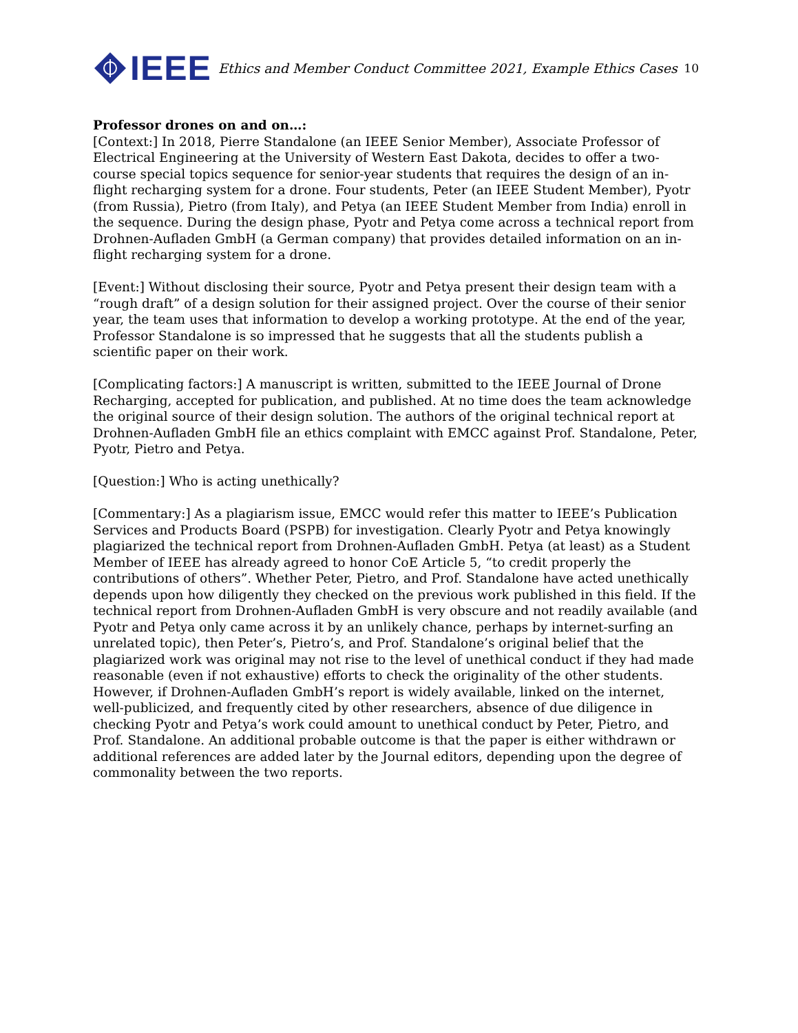IEEE
Ethics and Member Conduct Committee 2021, Example Ethics Cases 10
Professor drones on and on…:
[Context:] In 2018, Pierre Standalone (an IEEE Senior Member), Associate Professor of Electrical Engineering at the University of Western East Dakota, decides to offer a two-course special topics sequence for senior-year students that requires the design of an in-flight recharging system for a drone. Four students, Peter (an IEEE Student Member), Pyotr (from Russia), Pietro (from Italy), and Petya (an IEEE Student Member from India) enroll in the sequence. During the design phase, Pyotr and Petya come across a technical report from Drohnen-Aufladen GmbH (a German company) that provides detailed information on an in-flight recharging system for a drone.
[Event:] Without disclosing their source, Pyotr and Petya present their design team with a “rough draft” of a design solution for their assigned project. Over the course of their senior year, the team uses that information to develop a working prototype. At the end of the year, Professor Standalone is so impressed that he suggests that all the students publish a scientific paper on their work.
[Complicating factors:] A manuscript is written, submitted to the IEEE Journal of Drone Recharging, accepted for publication, and published. At no time does the team acknowledge the original source of their design solution. The authors of the original technical report at Drohnen-Aufladen GmbH file an ethics complaint with EMCC against Prof. Standalone, Peter, Pyotr, Pietro and Petya.
[Question:] Who is acting unethically?
[Commentary:] As a plagiarism issue, EMCC would refer this matter to IEEE’s Publication Services and Products Board (PSPB) for investigation. Clearly Pyotr and Petya knowingly plagiarized the technical report from Drohnen-Aufladen GmbH. Petya (at least) as a Student Member of IEEE has already agreed to honor CoE Article 5, “to credit properly the contributions of others”. Whether Peter, Pietro, and Prof. Standalone have acted unethically depends upon how diligently they checked on the previous work published in this field. If the technical report from Drohnen-Aufladen GmbH is very obscure and not readily available (and Pyotr and Petya only came across it by an unlikely chance, perhaps by internet-surfing an unrelated topic), then Peter’s, Pietro’s, and Prof. Standalone’s original belief that the plagiarized work was original may not rise to the level of unethical conduct if they had made reasonable (even if not exhaustive) efforts to check the originality of the other students. However, if Drohnen-Aufladen GmbH’s report is widely available, linked on the internet, well-publicized, and frequently cited by other researchers, absence of due diligence in checking Pyotr and Petya’s work could amount to unethical conduct by Peter, Pietro, and Prof. Standalone. An additional probable outcome is that the paper is either withdrawn or additional references are added later by the Journal editors, depending upon the degree of commonality between the two reports.